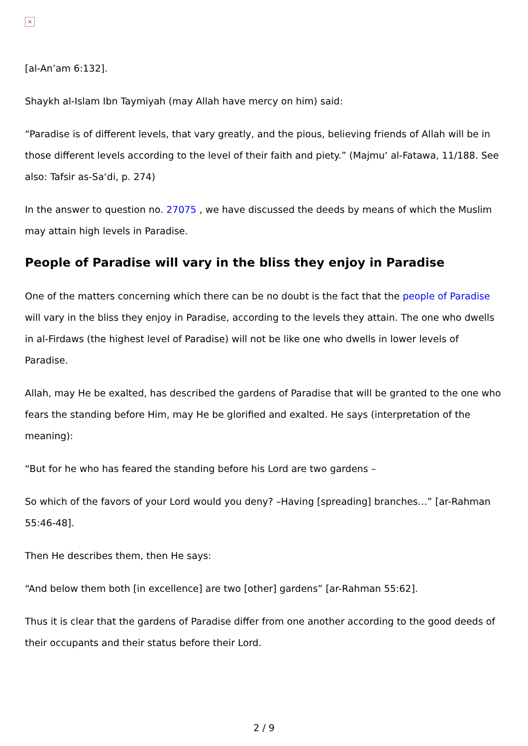×
[al-An’am 6:132].
Shaykh al-Islam Ibn Taymiyah (may Allah have mercy on him) said:
“Paradise is of different levels, that vary greatly, and the pious, believing friends of Allah will be in those different levels according to the level of their faith and piety.” (Majmu‘ al-Fatawa, 11/188. See also: Tafsir as-Sa‘di, p. 274)
In the answer to question no. 27075 , we have discussed the deeds by means of which the Muslim may attain high levels in Paradise.
People of Paradise will vary in the bliss they enjoy in Paradise
One of the matters concerning which there can be no doubt is the fact that the people of Paradise will vary in the bliss they enjoy in Paradise, according to the levels they attain. The one who dwells in al-Firdaws (the highest level of Paradise) will not be like one who dwells in lower levels of Paradise.
Allah, may He be exalted, has described the gardens of Paradise that will be granted to the one who fears the standing before Him, may He be glorified and exalted. He says (interpretation of the meaning):
“But for he who has feared the standing before his Lord are two gardens –
So which of the favors of your Lord would you deny? –Having [spreading] branches…” [ar-Rahman 55:46-48].
Then He describes them, then He says:
“And below them both [in excellence] are two [other] gardens” [ar-Rahman 55:62].
Thus it is clear that the gardens of Paradise differ from one another according to the good deeds of their occupants and their status before their Lord.
2 / 9